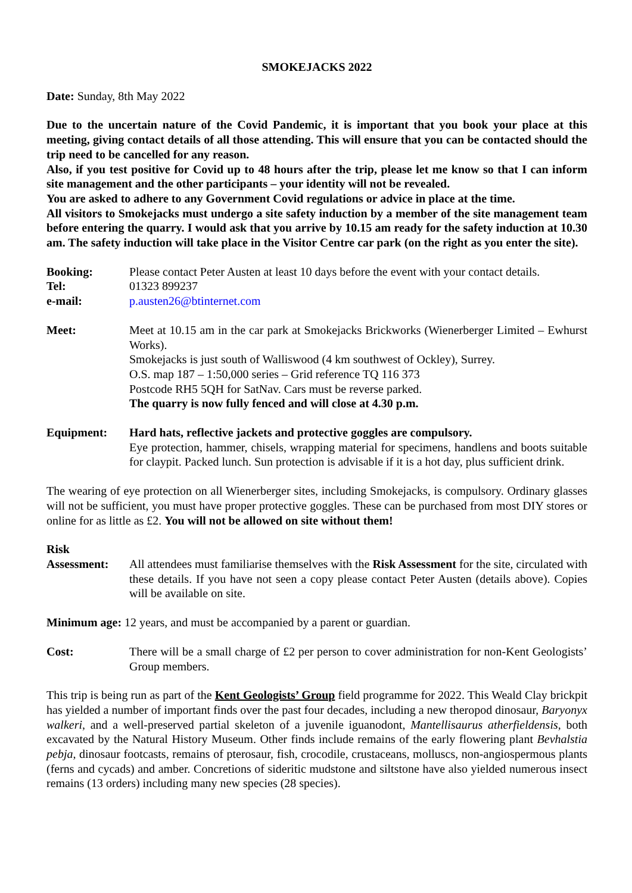SMOKEJACKS 2022
Date: Sunday, 8th May 2022
Due to the uncertain nature of the Covid Pandemic, it is important that you book your place at this meeting, giving contact details of all those attending. This will ensure that you can be contacted should the trip need to be cancelled for any reason.
Also, if you test positive for Covid up to 48 hours after the trip, please let me know so that I can inform site management and the other participants – your identity will not be revealed.
You are asked to adhere to any Government Covid regulations or advice in place at the time.
All visitors to Smokejacks must undergo a site safety induction by a member of the site management team before entering the quarry. I would ask that you arrive by 10.15 am ready for the safety induction at 10.30 am. The safety induction will take place in the Visitor Centre car park (on the right as you enter the site).
Booking: Please contact Peter Austen at least 10 days before the event with your contact details.
Tel: 01323 899237
e-mail: p.austen26@btinternet.com
Meet: Meet at 10.15 am in the car park at Smokejacks Brickworks (Wienerberger Limited – Ewhurst Works).
Smokejacks is just south of Walliswood (4 km southwest of Ockley), Surrey.
O.S. map 187 – 1:50,000 series – Grid reference TQ 116 373
Postcode RH5 5QH for SatNav. Cars must be reverse parked.
The quarry is now fully fenced and will close at 4.30 p.m.
Equipment: Hard hats, reflective jackets and protective goggles are compulsory.
Eye protection, hammer, chisels, wrapping material for specimens, handlens and boots suitable for claypit. Packed lunch. Sun protection is advisable if it is a hot day, plus sufficient drink.
The wearing of eye protection on all Wienerberger sites, including Smokejacks, is compulsory. Ordinary glasses will not be sufficient, you must have proper protective goggles. These can be purchased from most DIY stores or online for as little as £2. You will not be allowed on site without them!
Risk
Assessment: All attendees must familiarise themselves with the Risk Assessment for the site, circulated with these details. If you have not seen a copy please contact Peter Austen (details above). Copies will be available on site.
Minimum age: 12 years, and must be accompanied by a parent or guardian.
Cost: There will be a small charge of £2 per person to cover administration for non-Kent Geologists’ Group members.
This trip is being run as part of the Kent Geologists’ Group field programme for 2022. This Weald Clay brickpit has yielded a number of important finds over the past four decades, including a new theropod dinosaur, Baryonyx walkeri, and a well-preserved partial skeleton of a juvenile iguanodont, Mantellisaurus atherfieldensis, both excavated by the Natural History Museum. Other finds include remains of the early flowering plant Bevhalstia pebja, dinosaur footcasts, remains of pterosaur, fish, crocodile, crustaceans, molluscs, non-angiospermous plants (ferns and cycads) and amber. Concretions of sideritic mudstone and siltstone have also yielded numerous insect remains (13 orders) including many new species (28 species).